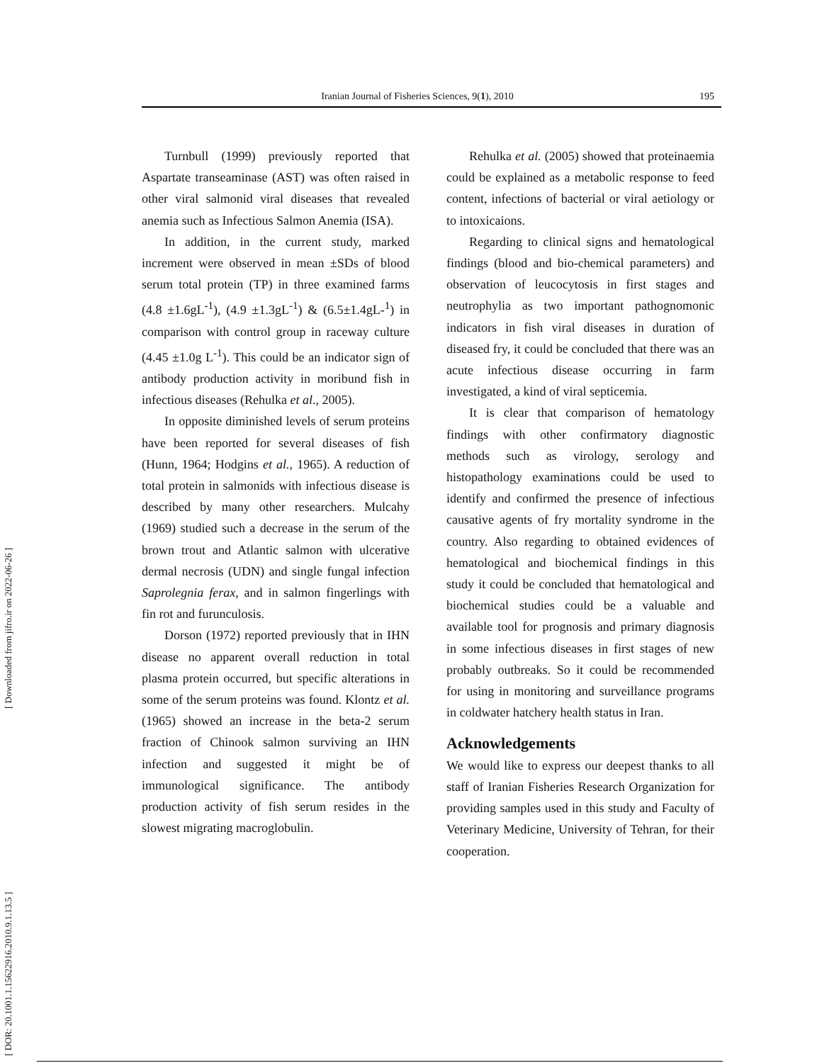[ Downloaded from jifro.ir on 2022-06-26 ]
[ DOR: 20.1001.1.15622916.2010.9.1.13.5 ]
Iranian Journal of Fisheries Sciences, 9(1), 2010
195
Turnbull (1999) previously reported that Aspartate transeaminase (AST) was often raised in other viral salmonid viral diseases that revealed anemia such as Infectious Salmon Anemia (ISA).
In addition, in the current study, marked increment were observed in mean ±SDs of blood serum total protein (TP) in three examined farms (4.8 ±1.6gL<sup>-1</sup>), (4.9 ±1.3gL<sup>-1</sup>) & (6.5±1.4gL-<sup>1</sup>) in comparison with control group in raceway culture (4.45 ±1.0g L<sup>-1</sup>). This could be an indicator sign of antibody production activity in moribund fish in infectious diseases (Rehulka et al., 2005).
In opposite diminished levels of serum proteins have been reported for several diseases of fish (Hunn, 1964; Hodgins et al., 1965). A reduction of total protein in salmonids with infectious disease is described by many other researchers. Mulcahy (1969) studied such a decrease in the serum of the brown trout and Atlantic salmon with ulcerative dermal necrosis (UDN) and single fungal infection Saprolegnia ferax, and in salmon fingerlings with fin rot and furunculosis.
Dorson (1972) reported previously that in IHN disease no apparent overall reduction in total plasma protein occurred, but specific alterations in some of the serum proteins was found. Klontz et al. (1965) showed an increase in the beta-2 serum fraction of Chinook salmon surviving an IHN infection and suggested it might be of immunological significance. The antibody production activity of fish serum resides in the slowest migrating macroglobulin.
Rehulka et al. (2005) showed that proteinaemia could be explained as a metabolic response to feed content, infections of bacterial or viral aetiology or to intoxicaions.
Regarding to clinical signs and hematological findings (blood and bio-chemical parameters) and observation of leucocytosis in first stages and neutrophylia as two important pathognomonic indicators in fish viral diseases in duration of diseased fry, it could be concluded that there was an acute infectious disease occurring in farm investigated, a kind of viral septicemia.
It is clear that comparison of hematology findings with other confirmatory diagnostic methods such as virology, serology and histopathology examinations could be used to identify and confirmed the presence of infectious causative agents of fry mortality syndrome in the country. Also regarding to obtained evidences of hematological and biochemical findings in this study it could be concluded that hematological and biochemical studies could be a valuable and available tool for prognosis and primary diagnosis in some infectious diseases in first stages of new probably outbreaks. So it could be recommended for using in monitoring and surveillance programs in coldwater hatchery health status in Iran.
Acknowledgements
We would like to express our deepest thanks to all staff of Iranian Fisheries Research Organization for providing samples used in this study and Faculty of Veterinary Medicine, University of Tehran, for their cooperation.